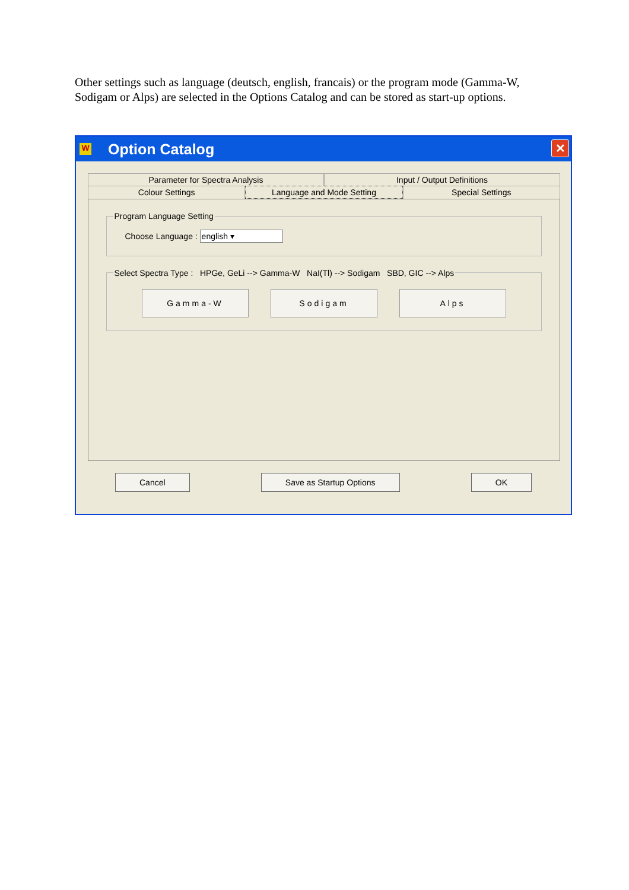Other settings such as language (deutsch, english, francais) or the program mode (Gamma-W, Sodigam or Alps) are selected in the Options Catalog and can be stored as start-up options.
W Option Catalog ✕
Parameter for Spectra Analysis Input / Output Definitions
Colour Settings Language and Mode Setting Special Settings
Program Language Setting
Choose Language : english ▾
Select Spectra Type : HPGe, GeLi --> Gamma-W NaI(Tl) --> Sodigam SBD, GIC --> Alps
Gamma-W Sodigam Alps
Cancel Save as Startup Options OK